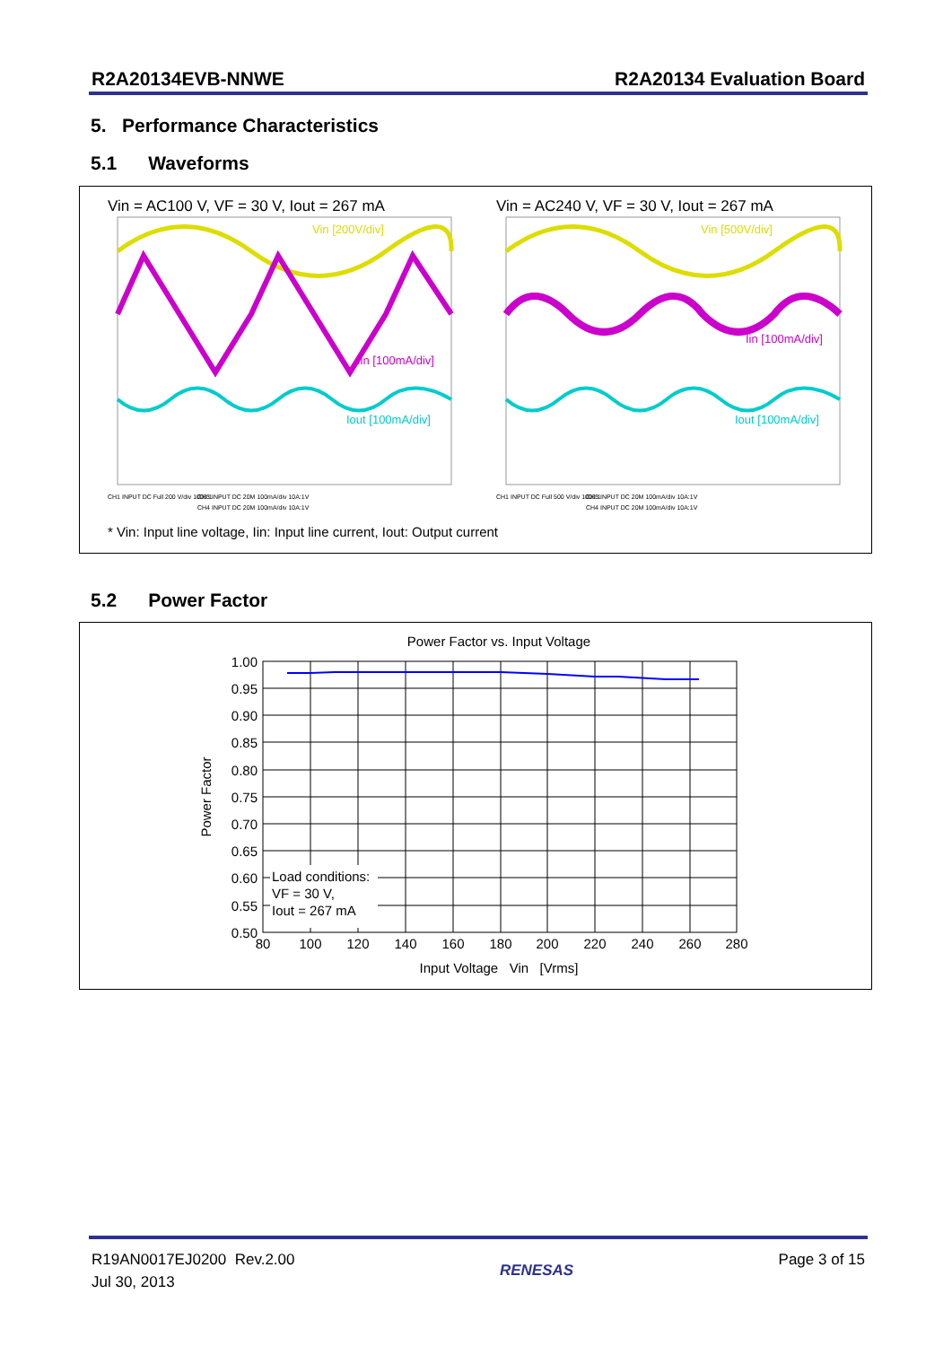R2A20134EVB-NNWE R2A20134 Evaluation Board
5. Performance Characteristics
5.1 Waveforms
Vin = AC100 V, VF = 30 V, Iout = 267 mA
Vin [200V/div]
Iin [100mA/div]
Iout [100mA/div]
CH1 INPUT DC Full 200 V/div 1000:1
CH3 INPUT DC 20M 100mA/div 10A:1V
CH4 INPUT DC 20M 100mA/div 10A:1V
Vin = AC240 V, VF = 30 V, Iout = 267 mA
Vin [500V/div]
Iin [100mA/div]
Iout [100mA/div]
CH1 INPUT DC Full 500 V/div 1000:1
CH3 INPUT DC 20M 100mA/div 10A:1V
CH4 INPUT DC 20M 100mA/div 10A:1V
* Vin: Input line voltage, Iin: Input line current, Iout: Output current
5.2 Power Factor
Power Factor vs. Input Voltage
Load conditions:
VF = 30 V,
Iout = 267 mA
1.00
0.95
0.90
0.85
0.80
0.75
0.70
0.65
0.60
0.55
0.50
80
100
120
140
160
180
200
220
240
260
280
Input Voltage Vin [Vrms]
Power Factor
R19AN0017EJ0200 Rev.2.00
Jul 30, 2013
RENESAS
Page 3 of 15